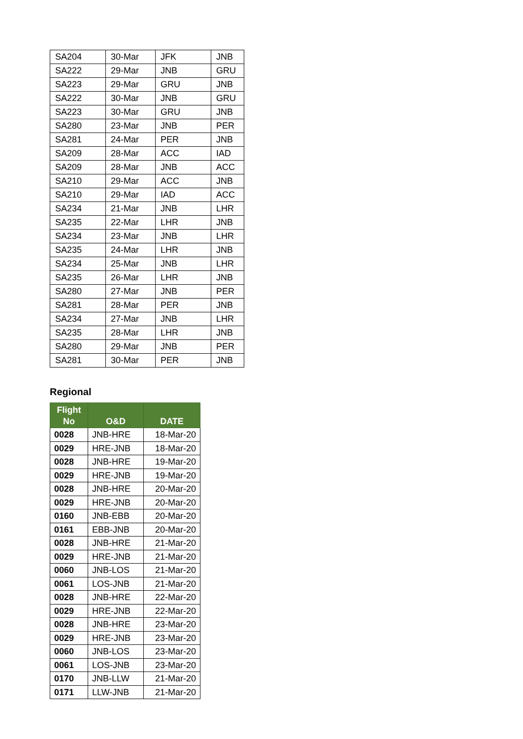| SA204 | 30-Mar | JFK | JNB |
| SA222 | 29-Mar | JNB | GRU |
| SA223 | 29-Mar | GRU | JNB |
| SA222 | 30-Mar | JNB | GRU |
| SA223 | 30-Mar | GRU | JNB |
| SA280 | 23-Mar | JNB | PER |
| SA281 | 24-Mar | PER | JNB |
| SA209 | 28-Mar | ACC | IAD |
| SA209 | 28-Mar | JNB | ACC |
| SA210 | 29-Mar | ACC | JNB |
| SA210 | 29-Mar | IAD | ACC |
| SA234 | 21-Mar | JNB | LHR |
| SA235 | 22-Mar | LHR | JNB |
| SA234 | 23-Mar | JNB | LHR |
| SA235 | 24-Mar | LHR | JNB |
| SA234 | 25-Mar | JNB | LHR |
| SA235 | 26-Mar | LHR | JNB |
| SA280 | 27-Mar | JNB | PER |
| SA281 | 28-Mar | PER | JNB |
| SA234 | 27-Mar | JNB | LHR |
| SA235 | 28-Mar | LHR | JNB |
| SA280 | 29-Mar | JNB | PER |
| SA281 | 30-Mar | PER | JNB |
Regional
| Flight No | O&D | DATE |
| --- | --- | --- |
| 0028 | JNB-HRE | 18-Mar-20 |
| 0029 | HRE-JNB | 18-Mar-20 |
| 0028 | JNB-HRE | 19-Mar-20 |
| 0029 | HRE-JNB | 19-Mar-20 |
| 0028 | JNB-HRE | 20-Mar-20 |
| 0029 | HRE-JNB | 20-Mar-20 |
| 0160 | JNB-EBB | 20-Mar-20 |
| 0161 | EBB-JNB | 20-Mar-20 |
| 0028 | JNB-HRE | 21-Mar-20 |
| 0029 | HRE-JNB | 21-Mar-20 |
| 0060 | JNB-LOS | 21-Mar-20 |
| 0061 | LOS-JNB | 21-Mar-20 |
| 0028 | JNB-HRE | 22-Mar-20 |
| 0029 | HRE-JNB | 22-Mar-20 |
| 0028 | JNB-HRE | 23-Mar-20 |
| 0029 | HRE-JNB | 23-Mar-20 |
| 0060 | JNB-LOS | 23-Mar-20 |
| 0061 | LOS-JNB | 23-Mar-20 |
| 0170 | JNB-LLW | 21-Mar-20 |
| 0171 | LLW-JNB | 21-Mar-20 |